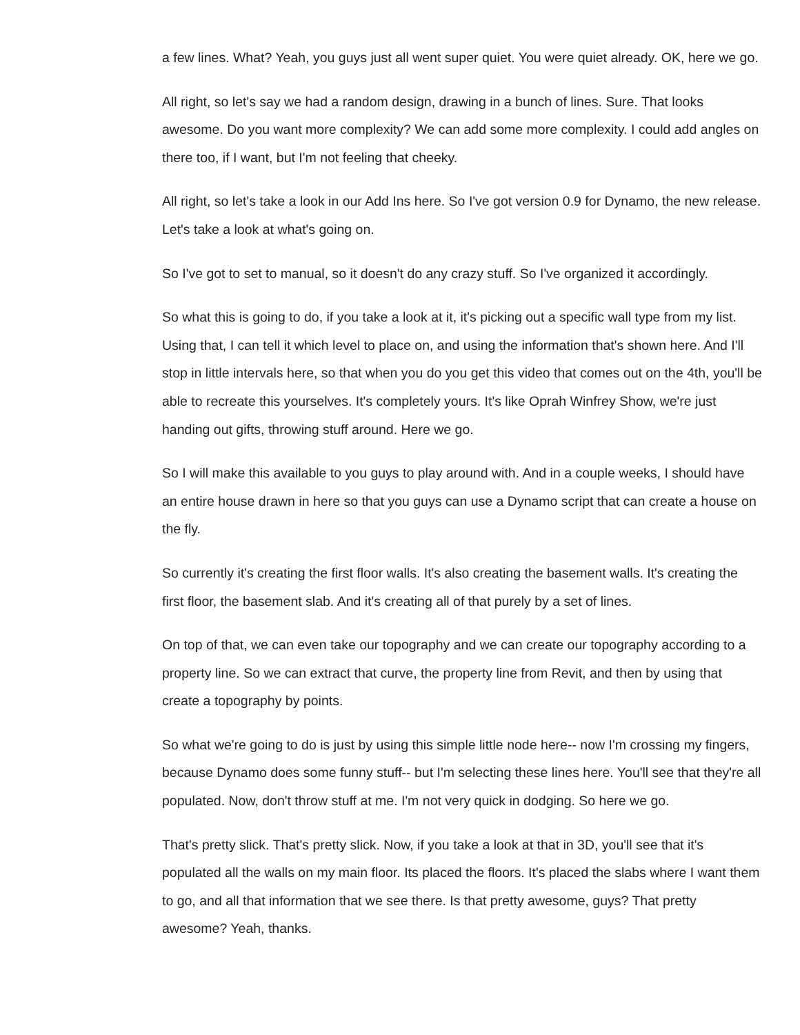a few lines. What? Yeah, you guys just all went super quiet. You were quiet already. OK, here we go.
All right, so let's say we had a random design, drawing in a bunch of lines. Sure. That looks awesome. Do you want more complexity? We can add some more complexity. I could add angles on there too, if I want, but I'm not feeling that cheeky.
All right, so let's take a look in our Add Ins here. So I've got version 0.9 for Dynamo, the new release. Let's take a look at what's going on.
So I've got to set to manual, so it doesn't do any crazy stuff. So I've organized it accordingly.
So what this is going to do, if you take a look at it, it's picking out a specific wall type from my list. Using that, I can tell it which level to place on, and using the information that's shown here. And I'll stop in little intervals here, so that when you do you get this video that comes out on the 4th, you'll be able to recreate this yourselves. It's completely yours. It's like Oprah Winfrey Show, we're just handing out gifts, throwing stuff around. Here we go.
So I will make this available to you guys to play around with. And in a couple weeks, I should have an entire house drawn in here so that you guys can use a Dynamo script that can create a house on the fly.
So currently it's creating the first floor walls. It's also creating the basement walls. It's creating the first floor, the basement slab. And it's creating all of that purely by a set of lines.
On top of that, we can even take our topography and we can create our topography according to a property line. So we can extract that curve, the property line from Revit, and then by using that create a topography by points.
So what we're going to do is just by using this simple little node here-- now I'm crossing my fingers, because Dynamo does some funny stuff-- but I'm selecting these lines here. You'll see that they're all populated. Now, don't throw stuff at me. I'm not very quick in dodging. So here we go.
That's pretty slick. That's pretty slick. Now, if you take a look at that in 3D, you'll see that it's populated all the walls on my main floor. Its placed the floors. It's placed the slabs where I want them to go, and all that information that we see there. Is that pretty awesome, guys? That pretty awesome? Yeah, thanks.